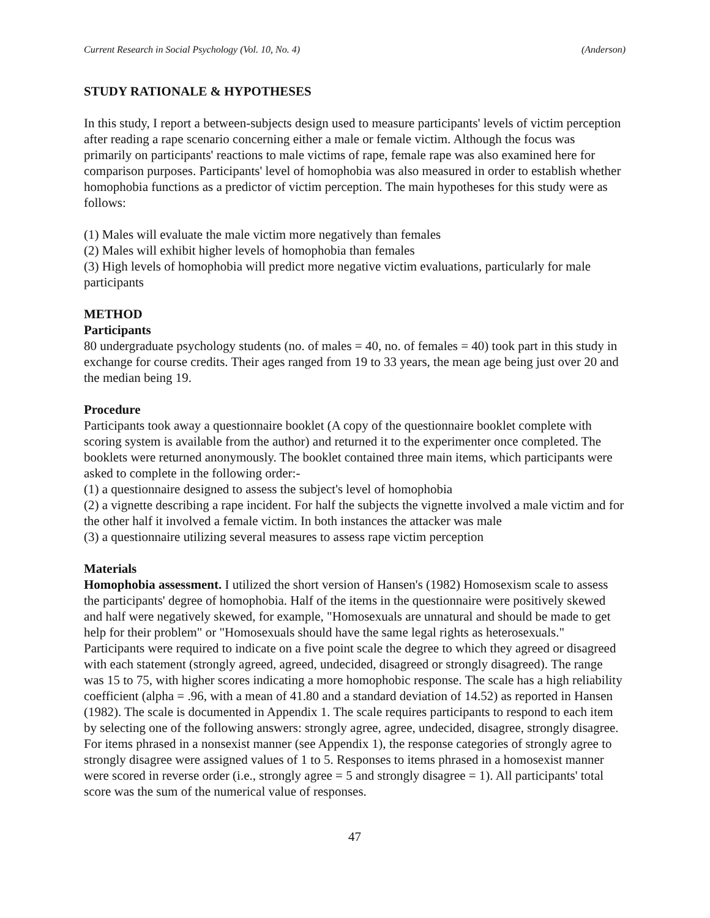Current Research in Social Psychology (Vol. 10, No. 4) (Anderson)
STUDY RATIONALE & HYPOTHESES
In this study, I report a between-subjects design used to measure participants' levels of victim perception after reading a rape scenario concerning either a male or female victim. Although the focus was primarily on participants' reactions to male victims of rape, female rape was also examined here for comparison purposes. Participants' level of homophobia was also measured in order to establish whether homophobia functions as a predictor of victim perception. The main hypotheses for this study were as follows:
(1) Males will evaluate the male victim more negatively than females
(2) Males will exhibit higher levels of homophobia than females
(3) High levels of homophobia will predict more negative victim evaluations, particularly for male participants
METHOD
Participants
80 undergraduate psychology students (no. of males = 40, no. of females = 40) took part in this study in exchange for course credits. Their ages ranged from 19 to 33 years, the mean age being just over 20 and the median being 19.
Procedure
Participants took away a questionnaire booklet (A copy of the questionnaire booklet complete with scoring system is available from the author) and returned it to the experimenter once completed. The booklets were returned anonymously. The booklet contained three main items, which participants were asked to complete in the following order:-
(1) a questionnaire designed to assess the subject's level of homophobia
(2) a vignette describing a rape incident. For half the subjects the vignette involved a male victim and for the other half it involved a female victim. In both instances the attacker was male
(3) a questionnaire utilizing several measures to assess rape victim perception
Materials
Homophobia assessment. I utilized the short version of Hansen's (1982) Homosexism scale to assess the participants' degree of homophobia. Half of the items in the questionnaire were positively skewed and half were negatively skewed, for example, "Homosexuals are unnatural and should be made to get help for their problem" or "Homosexuals should have the same legal rights as heterosexuals." Participants were required to indicate on a five point scale the degree to which they agreed or disagreed with each statement (strongly agreed, agreed, undecided, disagreed or strongly disagreed). The range was 15 to 75, with higher scores indicating a more homophobic response. The scale has a high reliability coefficient (alpha = .96, with a mean of 41.80 and a standard deviation of 14.52) as reported in Hansen (1982). The scale is documented in Appendix 1. The scale requires participants to respond to each item by selecting one of the following answers: strongly agree, agree, undecided, disagree, strongly disagree. For items phrased in a nonsexist manner (see Appendix 1), the response categories of strongly agree to strongly disagree were assigned values of 1 to 5. Responses to items phrased in a homosexist manner were scored in reverse order (i.e., strongly agree = 5 and strongly disagree = 1). All participants' total score was the sum of the numerical value of responses.
47